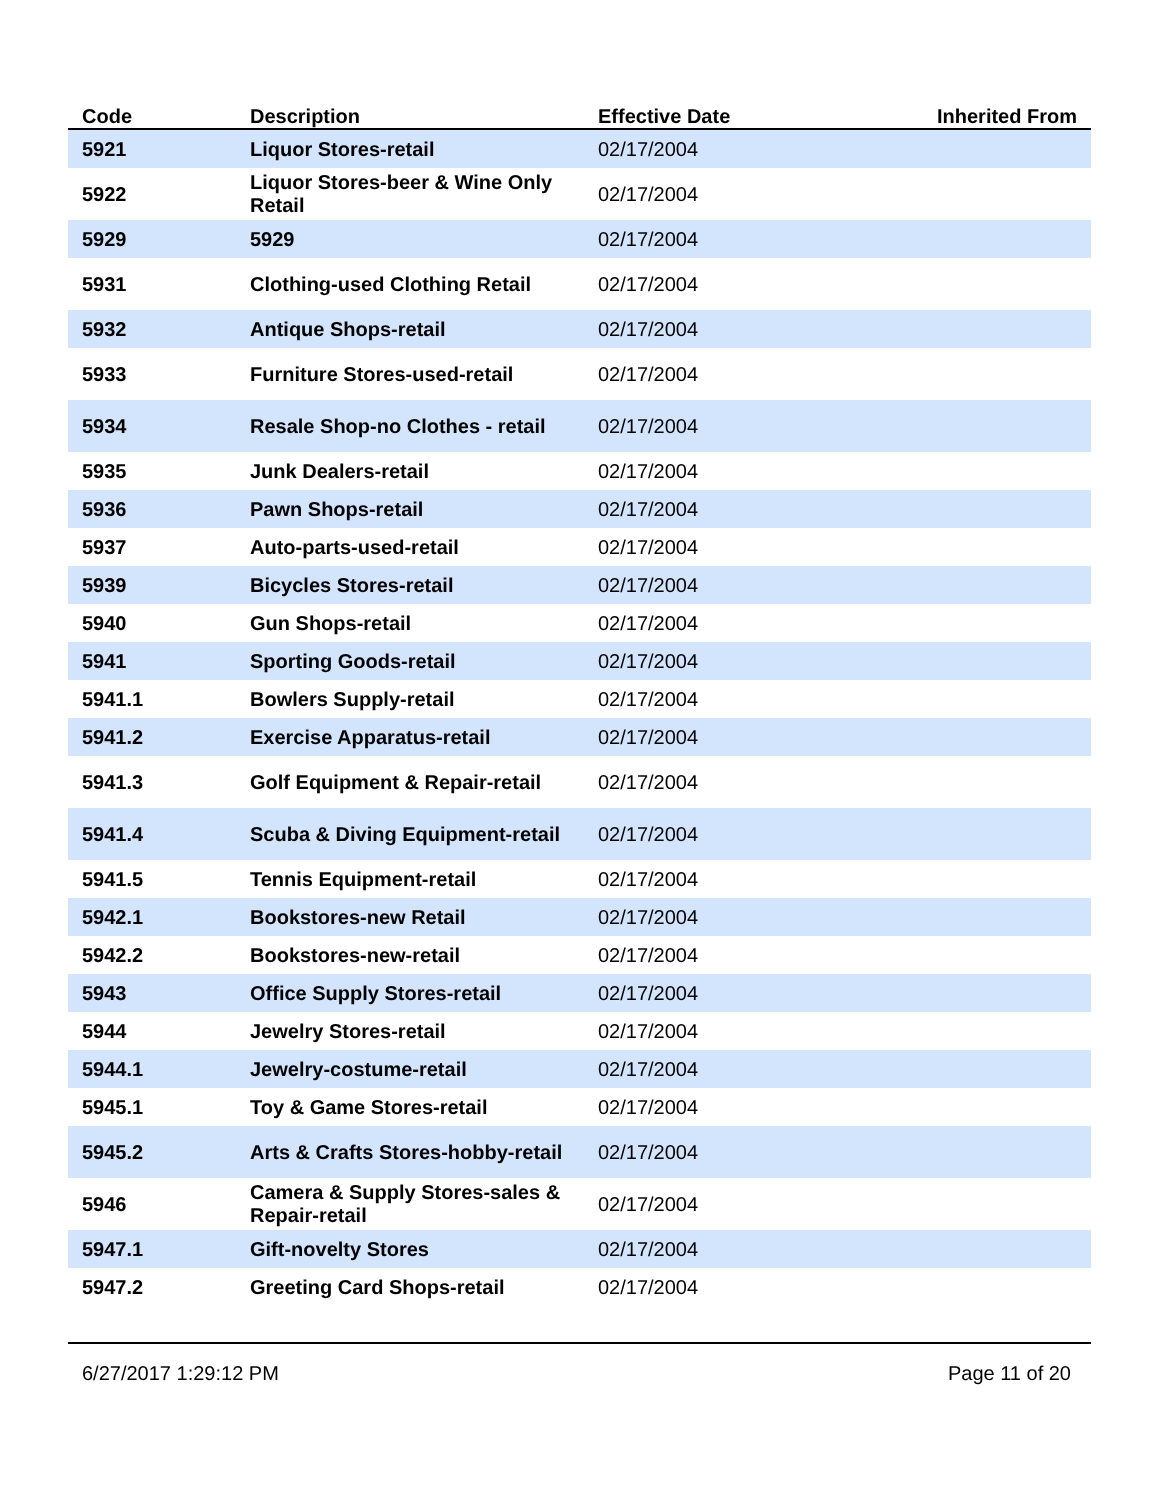| Code | Description | Effective Date | Inherited From |
| --- | --- | --- | --- |
| 5921 | Liquor Stores-retail | 02/17/2004 | |
| 5922 | Liquor Stores-beer & Wine Only Retail | 02/17/2004 | |
| 5929 | 5929 | 02/17/2004 | |
| 5931 | Clothing-used Clothing Retail | 02/17/2004 | |
| 5932 | Antique Shops-retail | 02/17/2004 | |
| 5933 | Furniture Stores-used-retail | 02/17/2004 | |
| 5934 | Resale Shop-no Clothes - retail | 02/17/2004 | |
| 5935 | Junk Dealers-retail | 02/17/2004 | |
| 5936 | Pawn Shops-retail | 02/17/2004 | |
| 5937 | Auto-parts-used-retail | 02/17/2004 | |
| 5939 | Bicycles Stores-retail | 02/17/2004 | |
| 5940 | Gun Shops-retail | 02/17/2004 | |
| 5941 | Sporting Goods-retail | 02/17/2004 | |
| 5941.1 | Bowlers Supply-retail | 02/17/2004 | |
| 5941.2 | Exercise Apparatus-retail | 02/17/2004 | |
| 5941.3 | Golf Equipment & Repair-retail | 02/17/2004 | |
| 5941.4 | Scuba & Diving Equipment-retail | 02/17/2004 | |
| 5941.5 | Tennis Equipment-retail | 02/17/2004 | |
| 5942.1 | Bookstores-new Retail | 02/17/2004 | |
| 5942.2 | Bookstores-new-retail | 02/17/2004 | |
| 5943 | Office Supply Stores-retail | 02/17/2004 | |
| 5944 | Jewelry Stores-retail | 02/17/2004 | |
| 5944.1 | Jewelry-costume-retail | 02/17/2004 | |
| 5945.1 | Toy & Game Stores-retail | 02/17/2004 | |
| 5945.2 | Arts & Crafts Stores-hobby-retail | 02/17/2004 | |
| 5946 | Camera & Supply Stores-sales & Repair-retail | 02/17/2004 | |
| 5947.1 | Gift-novelty Stores | 02/17/2004 | |
| 5947.2 | Greeting Card Shops-retail | 02/17/2004 | |
6/27/2017 1:29:12 PM Page 11 of 20